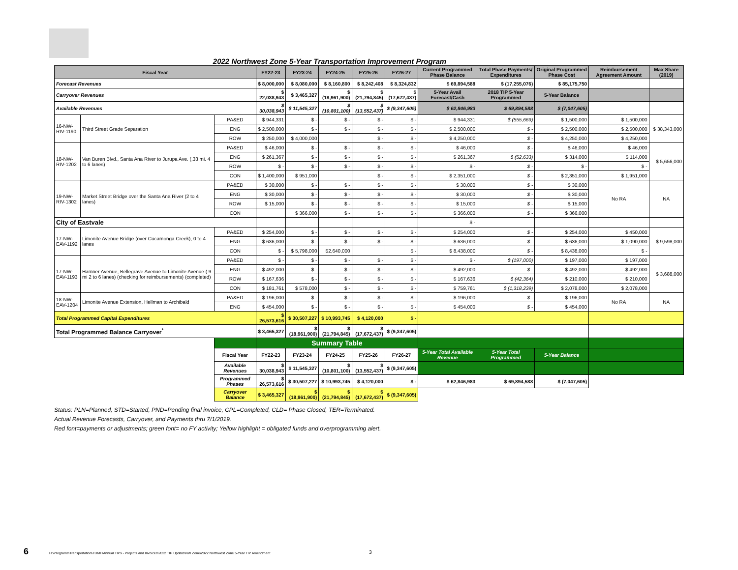2022 Northwest Zone 5-Year Transportation Improvement Program
| Fiscal Year | | | FY22-23 | FY23-24 | FY24-25 | FY25-26 | FY26-27 | Current Programmed Phase Balance | Total Phase Payments/ Expenditures | Original Programmed Phase Cost | Reimbursement Agreement Amount | Max Share (2019) |
| --- | --- | --- | --- | --- | --- | --- | --- | --- | --- | --- | --- | --- |
| Forecast Revenues | | | $ 8,000,000 | $ 8,080,000 | $ 8,160,800 | $ 8,242,408 | $ 8,324,832 | $ 69,894,588 | $ (17,255,076) | $ 85,175,750 | | |
| Carryover Revenues | | | $ 22,038,943 | $ 3,465,327 | $ (18,961,900) | $ (21,794,845) | $ (17,672,437) | 5-Year Avail Forecast/Cash | 2018 TIP 5-Year Programmed | 5-Year Balance | | |
| Available Revenues | | | $ 30,038,943 | $ 11,545,327 | $ (10,801,100) | $ (13,552,437) | $ (9,347,605) | $ 62,846,983 | $ 69,894,588 | $ (7,047,605) | | |
| 16-NW-RIV-1190 | Third Street Grade Separation | PA&ED | $ 944,331 | $ - | $ - | $ - | $ - | $ 944,331 | $ (555,669) | $ 1,500,000 | $ 1,500,000 | $ 38,343,000 |
| | | ENG | $ 2,500,000 | $ - | $ - | $ - | $ - | $ 2,500,000 | $ - | $ 2,500,000 | $ 2,500,000 | |
| | | ROW | $ 250,000 | $ 4,000,000 | | $ - | $ - | $ 4,250,000 | $ - | $ 4,250,000 | $ 4,250,000 | |
| 18-NW-RIV-1202 | Van Buren Blvd., Santa Ana River to Jurupa Ave. (.33 mi. 4 to 6 lanes) | PA&ED | $ 46,000 | $ - | $ - | $ - | $ - | $ 46,000 | $ - | $ 46,000 | $ 46,000 | $ 5,656,000 |
| | | ENG | $ 261,367 | $ - | $ - | $ - | $ - | $ 261,367 | $ (52,633) | $ 314,000 | $ 114,000 | |
| | | ROW | $ - | $ - | $ - | $ - | $ - | $ - | $ - | $ - | $ - | |
| | | CON | $ 1,400,000 | $ 951,000 | | $ - | $ - | $ 2,351,000 | $ - | $ 2,351,000 | $ 1,951,000 | |
| 19-NW-RIV-1302 | Market Street Bridge over the Santa Ana River (2 to 4 lanes) | PA&ED | $ 30,000 | $ - | $ - | $ - | $ - | $ 30,000 | $ - | $ 30,000 | No RA | NA |
| | | ENG | $ 30,000 | $ - | $ - | $ - | $ - | $ 30,000 | $ - | $ 30,000 | | |
| | | ROW | $ 15,000 | $ - | $ - | $ - | $ - | $ 15,000 | $ - | $ 15,000 | | |
| | | CON | | $ 366,000 | $ - | $ - | $ - | $ 366,000 | $ - | $ 366,000 | | |
| City of Eastvale | | | | | | | | $ - | | | | |
| 17-NW-EAV-1192 | Limonite Avenue Bridge (over Cucamonga Creek), 0 to 4 lanes | PA&ED | $ 254,000 | $ - | $ - | $ - | $ - | $ 254,000 | $ - | $ 254,000 | $ 450,000 | $ 9,598,000 |
| | | ENG | $ 636,000 | $ - | $ - | $ - | $ - | $ 636,000 | $ - | $ 636,000 | $ 1,090,000 | |
| | | CON | $ - | $ 5,798,000 | $2,640,000 | | $ - | $ 8,438,000 | $ - | $ 8,438,000 | $ - | |
| 17-NW-EAV-1193 | Hamner Avenue, Bellegrave Avenue to Limonite Avenue (.9 mi 2 to 6 lanes) (checking for reimbursements) (completed) | PA&ED | $ - | $ - | $ - | $ - | $ - | $ - | $ (197,000) | $ 197,000 | $ 197,000 | $ 3,688,000 |
| | | ENG | $ 492,000 | $ - | $ - | $ - | $ - | $ 492,000 | $ - | $ 492,000 | $ 492,000 | |
| | | ROW | $ 167,636 | $ - | $ - | $ - | $ - | $ 167,636 | $ (42,364) | $ 210,000 | $ 210,000 | |
| | | CON | $ 181,761 | $ 578,000 | $ - | $ - | $ - | $ 759,761 | $ (1,318,239) | $ 2,078,000 | $ 2,078,000 | |
| 18-NW-EAV-1204 | Limonite Avenue Extension, Hellman to Archibald | PA&ED | $ 196,000 | $ - | $ - | $ - | $ - | $ 196,000 | $ - | $ 196,000 | No RA | NA |
| | | ENG | $ 454,000 | $ - | $ - | $ - | $ - | $ 454,000 | $ - | $ 454,000 | | |
| Total Programmed Capital Expenditures | | | $ 26,573,616 | $ 30,507,227 | $ 10,993,745 | $ 4,120,000 | $ - | | | | | |
| Total Programmed Balance Carryover<sup>*</sup> | | | $ 3,465,327 | $ (18,961,900) | $ (21,794,845) | $ (17,672,437) | $ (9,347,605) | | | | | |
| | | | Summary Table | | | | | | | | | |
| | | Fiscal Year | FY22-23 | FY23-24 | FY24-25 | FY25-26 | FY26-27 | 5-Year Total Available Revenue | 5-Year Total Programmed | 5-Year Balance | | |
| | | Available Revenues | $ 30,038,943 | $ 11,545,327 | $ (10,801,100) | $ (13,552,437) | $ (9,347,605) | | | | | |
| | | Programmed Phases | $ 26,573,616 | $ 30,507,227 | $ 10,993,745 | $ 4,120,000 | $ - | $ 62,846,983 | $ 69,894,588 | $ (7,047,605) | | |
| | | Carryover Balance | $ 3,465,327 | $ (18,961,900) | $ (21,794,845) | $ (17,672,437) | $ (9,347,605) | | | | | |
Status: PLN=Planned, STD=Started, PND=Pending final invoice, CPL=Completed, CLD= Phase Closed, TER=Terminated.
Actual Revenue Forecasts, Carryover, and Payments thru 7/1/2019.
Red font=payments or adjustments; green font= no FY activity; Yellow highlight = obligated funds and overprogramming alert.
6
H:\Programs\Transportation\TUMF\Annual TIPs - Projects and Invoices\2022 TIP Update\NW Zone\2022 Northwest Zone 5-Year TIP Amendment
3